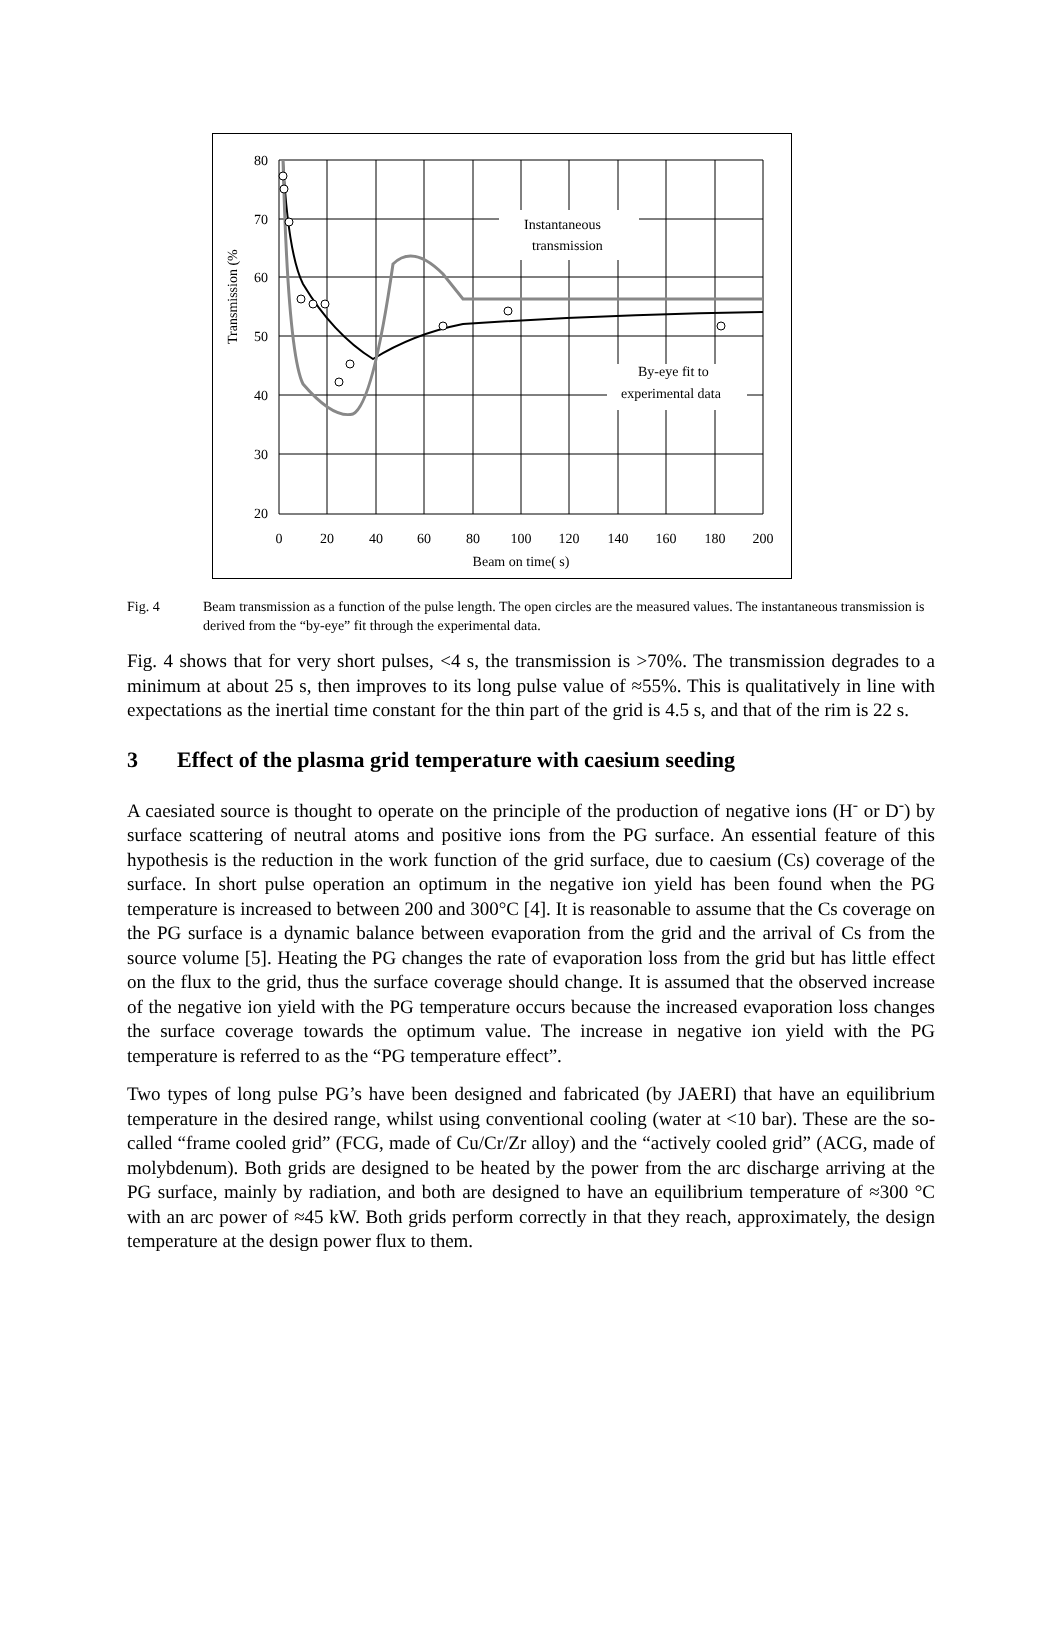Instantaneous
transmission
By-eye fit to
experimental data
80
70
60
50
40
30
20
0
20
40
60
80
100
120
140
160
180
200
Beam on time( s)
Transmission (%
Fig. 4 Beam transmission as a function of the pulse length. The open circles are the measured values. The instantaneous transmission is derived from the “by-eye” fit through the experimental data.
Fig. 4 shows that for very short pulses, <4 s, the transmission is >70%. The transmission degrades to a minimum at about 25 s, then improves to its long pulse value of ≈55%. This is qualitatively in line with expectations as the inertial time constant for the thin part of the grid is 4.5 s, and that of the rim is 22 s.
3 Effect of the plasma grid temperature with caesium seeding
A caesiated source is thought to operate on the principle of the production of negative ions (H<sup>-</sup> or D<sup>-</sup>) by surface scattering of neutral atoms and positive ions from the PG surface. An essential feature of this hypothesis is the reduction in the work function of the grid surface, due to caesium (Cs) coverage of the surface. In short pulse operation an optimum in the negative ion yield has been found when the PG temperature is increased to between 200 and 300°C [4]. It is reasonable to assume that the Cs coverage on the PG surface is a dynamic balance between evaporation from the grid and the arrival of Cs from the source volume [5]. Heating the PG changes the rate of evaporation loss from the grid but has little effect on the flux to the grid, thus the surface coverage should change. It is assumed that the observed increase of the negative ion yield with the PG temperature occurs because the increased evaporation loss changes the surface coverage towards the optimum value. The increase in negative ion yield with the PG temperature is referred to as the “PG temperature effect”.
Two types of long pulse PG’s have been designed and fabricated (by JAERI) that have an equilibrium temperature in the desired range, whilst using conventional cooling (water at <10 bar). These are the so-called “frame cooled grid” (FCG, made of Cu/Cr/Zr alloy) and the “actively cooled grid” (ACG, made of molybdenum). Both grids are designed to be heated by the power from the arc discharge arriving at the PG surface, mainly by radiation, and both are designed to have an equilibrium temperature of ≈300 °C with an arc power of ≈45 kW. Both grids perform correctly in that they reach, approximately, the design temperature at the design power flux to them.